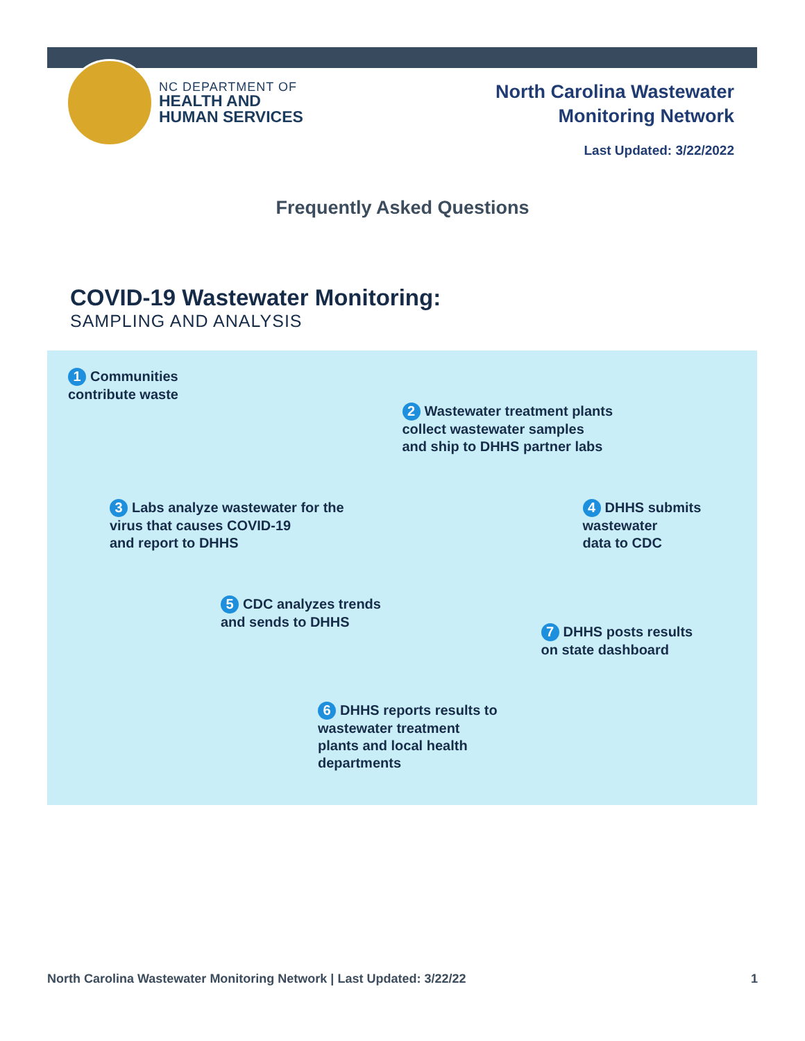NC DEPARTMENT OF
HEALTH AND
HUMAN SERVICES
North Carolina Wastewater
Monitoring Network
Last Updated: 3/22/2022
Frequently Asked Questions
COVID-19 Wastewater Monitoring:
SAMPLING AND ANALYSIS
1 Communities
contribute waste
2 Wastewater treatment plants
collect wastewater samples
and ship to DHHS partner labs
3 Labs analyze wastewater for the
virus that causes COVID-19
and report to DHHS
4 DHHS submits
wastewater
data to CDC
5 CDC analyzes trends
and sends to DHHS
7 DHHS posts results
on state dashboard
6 DHHS reports results to
wastewater treatment
plants and local health
departments
North Carolina Wastewater Monitoring Network | Last Updated: 3/22/22 1